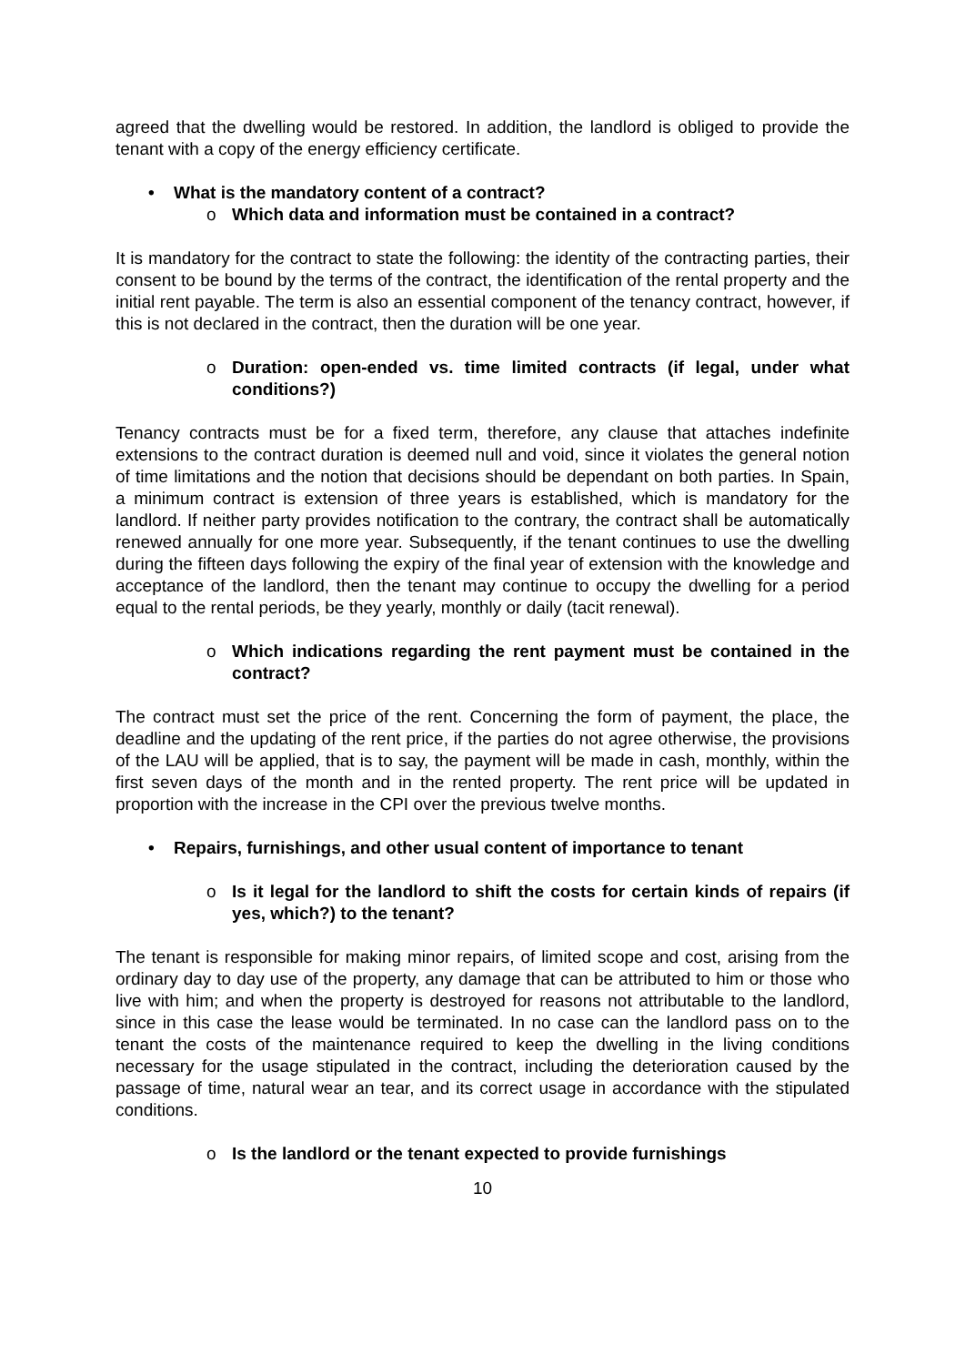agreed that the dwelling would be restored. In addition, the landlord is obliged to provide the tenant with a copy of the energy efficiency certificate.
• What is the mandatory content of a contract?
o Which data and information must be contained in a contract?
It is mandatory for the contract to state the following: the identity of the contracting parties, their consent to be bound by the terms of the contract, the identification of the rental property and the initial rent payable. The term is also an essential component of the tenancy contract, however, if this is not declared in the contract, then the duration will be one year.
o Duration: open-ended vs. time limited contracts (if legal, under what conditions?)
Tenancy contracts must be for a fixed term, therefore, any clause that attaches indefinite extensions to the contract duration is deemed null and void, since it violates the general notion of time limitations and the notion that decisions should be dependant on both parties. In Spain, a minimum contract is extension of three years is established, which is mandatory for the landlord. If neither party provides notification to the contrary, the contract shall be automatically renewed annually for one more year. Subsequently, if the tenant continues to use the dwelling during the fifteen days following the expiry of the final year of extension with the knowledge and acceptance of the landlord, then the tenant may continue to occupy the dwelling for a period equal to the rental periods, be they yearly, monthly or daily (tacit renewal).
o Which indications regarding the rent payment must be contained in the contract?
The contract must set the price of the rent. Concerning the form of payment, the place, the deadline and the updating of the rent price, if the parties do not agree otherwise, the provisions of the LAU will be applied, that is to say, the payment will be made in cash, monthly, within the first seven days of the month and in the rented property. The rent price will be updated in proportion with the increase in the CPI over the previous twelve months.
• Repairs, furnishings, and other usual content of importance to tenant
o Is it legal for the landlord to shift the costs for certain kinds of repairs (if yes, which?) to the tenant?
The tenant is responsible for making minor repairs, of limited scope and cost, arising from the ordinary day to day use of the property, any damage that can be attributed to him or those who live with him; and when the property is destroyed for reasons not attributable to the landlord, since in this case the lease would be terminated. In no case can the landlord pass on to the tenant the costs of the maintenance required to keep the dwelling in the living conditions necessary for the usage stipulated in the contract, including the deterioration caused by the passage of time, natural wear an tear, and its correct usage in accordance with the stipulated conditions.
o Is the landlord or the tenant expected to provide furnishings
10